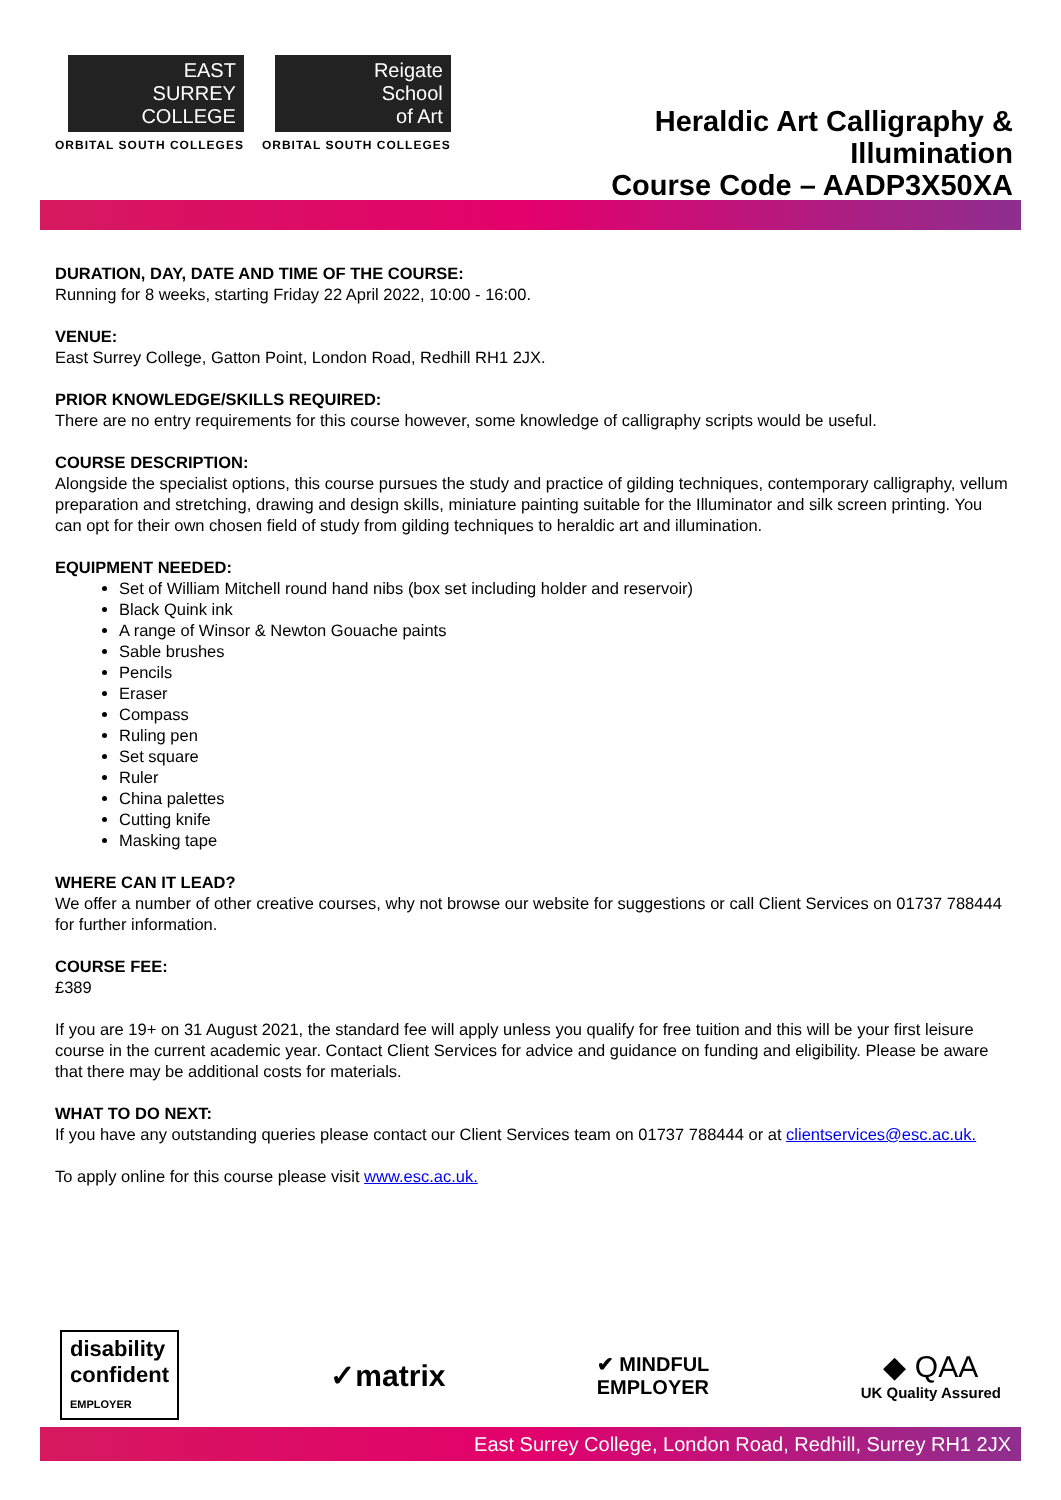EAST
SURREY
COLLEGE
ORBITAL SOUTH COLLEGES
Reigate
School
of Art
ORBITAL SOUTH COLLEGES
Heraldic Art Calligraphy &
Illumination
Course Code – AADP3X50XA
DURATION, DAY, DATE AND TIME OF THE COURSE:
Running for 8 weeks, starting Friday 22 April 2022, 10:00 - 16:00.
VENUE:
East Surrey College, Gatton Point, London Road, Redhill RH1 2JX.
PRIOR KNOWLEDGE/SKILLS REQUIRED:
There are no entry requirements for this course however, some knowledge of calligraphy scripts would be useful.
COURSE DESCRIPTION:
Alongside the specialist options, this course pursues the study and practice of gilding techniques, contemporary calligraphy, vellum preparation and stretching, drawing and design skills, miniature painting suitable for the Illuminator and silk screen printing. You can opt for their own chosen field of study from gilding techniques to heraldic art and illumination.
EQUIPMENT NEEDED:
Set of William Mitchell round hand nibs (box set including holder and reservoir)
Black Quink ink
A range of Winsor & Newton Gouache paints
Sable brushes
Pencils
Eraser
Compass
Ruling pen
Set square
Ruler
China palettes
Cutting knife
Masking tape
WHERE CAN IT LEAD?
We offer a number of other creative courses, why not browse our website for suggestions or call Client Services on 01737 788444 for further information.
COURSE FEE:
£389
If you are 19+ on 31 August 2021, the standard fee will apply unless you qualify for free tuition and this will be your first leisure course in the current academic year. Contact Client Services for advice and guidance on funding and eligibility. Please be aware that there may be additional costs for materials.
WHAT TO DO NEXT:
If you have any outstanding queries please contact our Client Services team on 01737 788444 or at clientservices@esc.ac.uk.
To apply online for this course please visit www.esc.ac.uk.
disability
confident
EMPLOYER
✓matrix
✔ MINDFUL
EMPLOYER
◆ QAA
UK Quality Assured
East Surrey College, London Road, Redhill, Surrey RH1 2JX